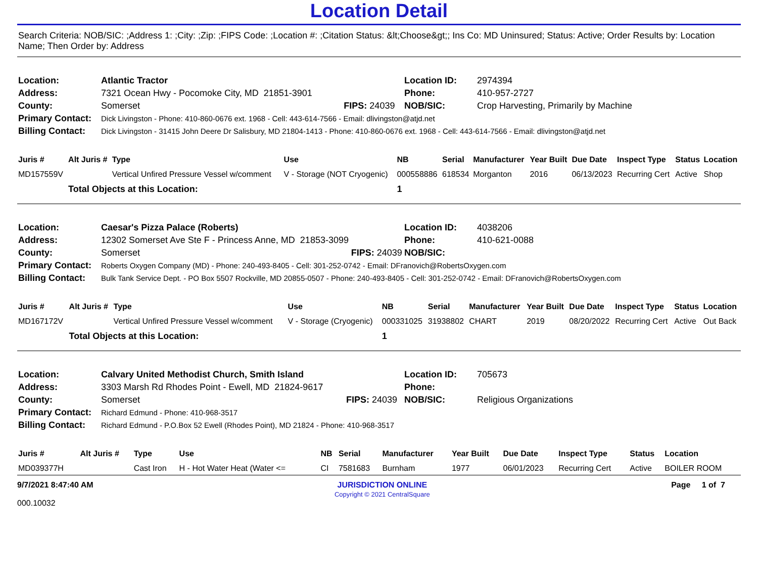Location Detail
Search Criteria: NOB/SIC: ;Address 1: ;City: ;Zip: ;FIPS Code: ;Location #: ;Citation Status: &lt;Choose&gt;; Ins Co: MD Uninsured; Status: Active; Order Results by: Location Name; Then Order by: Address
| Location: | Atlantic Tractor | | Location ID: | 2974394 |
| Address: | 7321 Ocean Hwy - Pocomoke City, MD 21851-3901 | | Phone: | 410-957-2727 |
| County: | Somerset | FIPS: 24039 | NOB/SIC: | Crop Harvesting, Primarily by Machine |
| Primary Contact: | Dick Livingston - Phone: 410-860-0676 ext. 1968 - Cell: 443-614-7566 - Email: dlivingston@atjd.net | | | |
| Billing Contact: | Dick Livingston - 31415 John Deere Dr Salisbury, MD 21804-1413 - Phone: 410-860-0676 ext. 1968 - Cell: 443-614-7566 - Email: dlivingston@atjd.net | | | |
| Juris # | Alt Juris # | Type | Use | NB | Serial | Manufacturer | Year Built | Due Date | Inspect Type | Status | Location |
| --- | --- | --- | --- | --- | --- | --- | --- | --- | --- | --- | --- |
| MD157559V | | Vertical Unfired Pressure Vessel w/comment | V - Storage (NOT Cryogenic) | 000558886 | 618534 | Morganton | 2016 | 06/13/2023 | Recurring Cert | Active | Shop |
| | Total Objects at this Location: | | | 1 | | | | | | | |
| Location: | Caesar's Pizza Palace (Roberts) | | Location ID: | 4038206 |
| Address: | 12302 Somerset Ave Ste F - Princess Anne, MD 21853-3099 | | Phone: | 410-621-0088 |
| County: | Somerset | FIPS: 24039 | NOB/SIC: | |
| Primary Contact: | Roberts Oxygen Company (MD) - Phone: 240-493-8405 - Cell: 301-252-0742 - Email: DFranovich@RobertsOxygen.com | | | |
| Billing Contact: | Bulk Tank Service Dept. - PO Box 5507 Rockville, MD 20855-0507 - Phone: 240-493-8405 - Cell: 301-252-0742 - Email: DFranovich@RobertsOxygen.com | | | |
| Juris # | Alt Juris # | Type | Use | NB | Serial | Manufacturer | Year Built | Due Date | Inspect Type | Status | Location |
| --- | --- | --- | --- | --- | --- | --- | --- | --- | --- | --- | --- |
| MD167172V | | Vertical Unfired Pressure Vessel w/comment | V - Storage (Cryogenic) | 000331025 | 31938802 | CHART | 2019 | 08/20/2022 | Recurring Cert | Active | Out Back |
| | Total Objects at this Location: | | | 1 | | | | | | | |
| Location: | Calvary United Methodist Church, Smith Island | | Location ID: | 705673 |
| Address: | 3303 Marsh Rd Rhodes Point - Ewell, MD 21824-9617 | | Phone: | |
| County: | Somerset | FIPS: 24039 | NOB/SIC: | Religious Organizations |
| Primary Contact: | Richard Edmund - Phone: 410-968-3517 | | | |
| Billing Contact: | Richard Edmund - P.O.Box 52 Ewell (Rhodes Point), MD 21824 - Phone: 410-968-3517 | | | |
| Juris # | Alt Juris # | Type | Use | NB | Serial | Manufacturer | Year Built | Due Date | Inspect Type | Status | Location |
| --- | --- | --- | --- | --- | --- | --- | --- | --- | --- | --- | --- |
| MD039377H | | Cast Iron | H - Hot Water Heat (Water <= | CI | 7581683 | Burnham | 1977 | 06/01/2023 | Recurring Cert | Active | BOILER ROOM |
9/7/2021 8:47:40 AM
000.10032
JURISDICTION ONLINE
Copyright © 2021 CentralSquare
Page 1 of 7